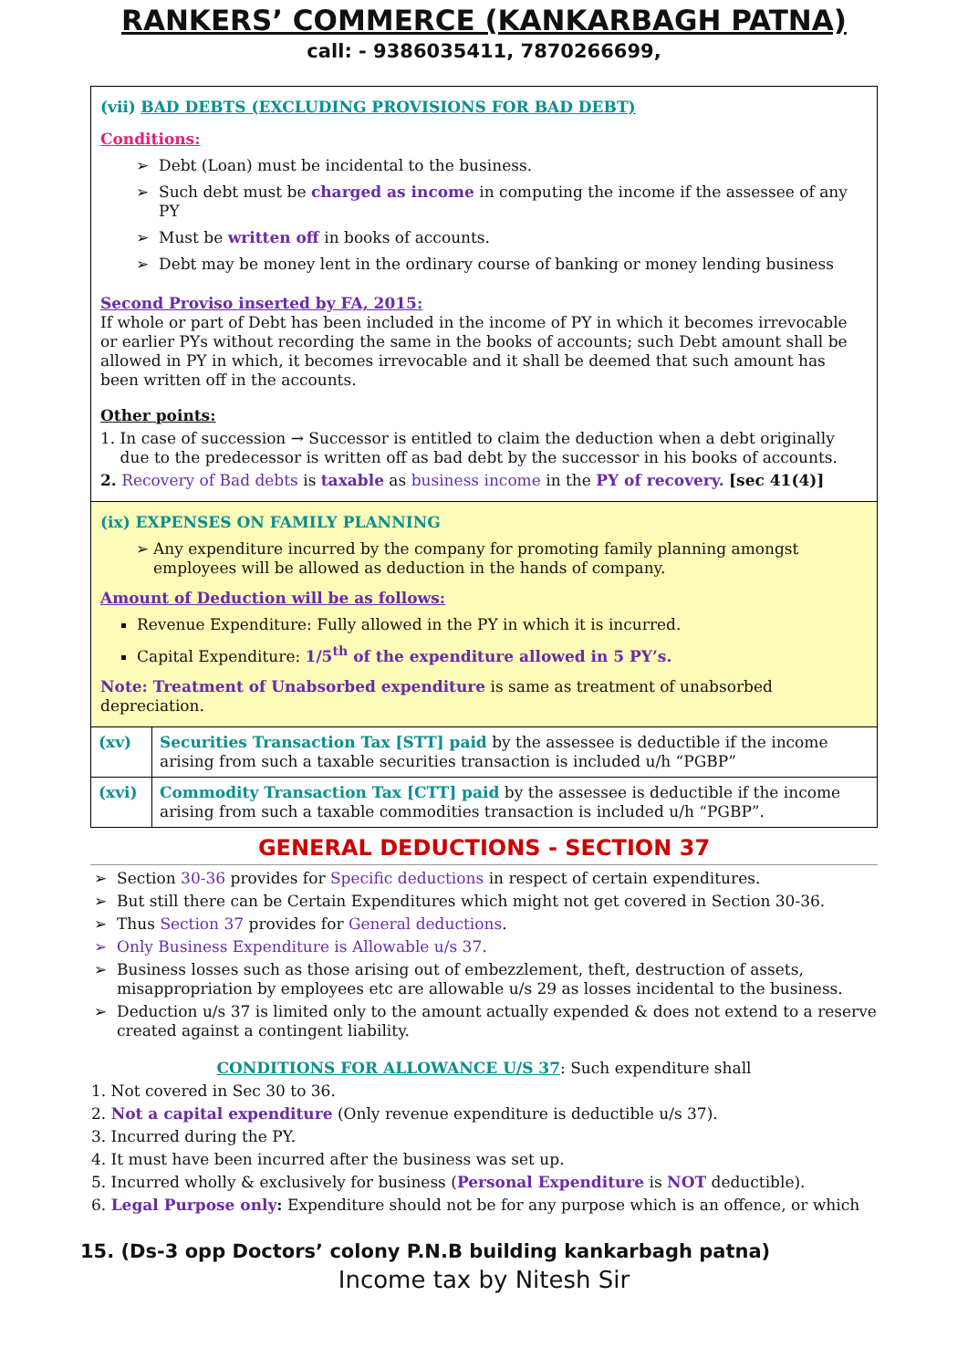RANKERS’ COMMERCE (KANKARBAGH PATNA)
call: - 9386035411, 7870266699,
(vii) BAD DEBTS (EXCLUDING PROVISIONS FOR BAD DEBT)
Conditions:
Debt (Loan) must be incidental to the business.
Such debt must be charged as income in computing the income if the assessee of any PY
Must be written off in books of accounts.
Debt may be money lent in the ordinary course of banking or money lending business
Second Proviso inserted by FA, 2015:
If whole or part of Debt has been included in the income of PY in which it becomes irrevocable or earlier PYs without recording the same in the books of accounts; such Debt amount shall be allowed in PY in which, it becomes irrevocable and it shall be deemed that such amount has been written off in the accounts.
Other points:
1. In case of succession → Successor is entitled to claim the deduction when a debt originally
due to the predecessor is written off as bad debt by the successor in his books of accounts.
2. Recovery of Bad debts is taxable as business income in the PY of recovery. [sec 41(4)]
(ix) EXPENSES ON FAMILY PLANNING
Any expenditure incurred by the company for promoting family planning amongst employees will be allowed as deduction in the hands of company.
Amount of Deduction will be as follows:
Revenue Expenditure: Fully allowed in the PY in which it is incurred.
Capital Expenditure: 1/5<sup>th</sup> of the expenditure allowed in 5 PY’s.
Note: Treatment of Unabsorbed expenditure is same as treatment of unabsorbed depreciation.
| (xv) | Securities Transaction Tax [STT] paid by the assessee is deductible if the income arising from such a taxable securities transaction is included u/h “PGBP” |
| (xvi) | Commodity Transaction Tax [CTT] paid by the assessee is deductible if the income arising from such a taxable commodities transaction is included u/h “PGBP”. |
GENERAL DEDUCTIONS - SECTION 37
Section 30-36 provides for Specific deductions in respect of certain expenditures.
But still there can be Certain Expenditures which might not get covered in Section 30-36.
Thus Section 37 provides for General deductions.
Only Business Expenditure is Allowable u/s 37.
Business losses such as those arising out of embezzlement, theft, destruction of assets, misappropriation by employees etc are allowable u/s 29 as losses incidental to the business.
Deduction u/s 37 is limited only to the amount actually expended & does not extend to a reserve created against a contingent liability.
CONDITIONS FOR ALLOWANCE U/S 37: Such expenditure shall
1. Not covered in Sec 30 to 36.
2. Not a capital expenditure (Only revenue expenditure is deductible u/s 37).
3. Incurred during the PY.
4. It must have been incurred after the business was set up.
5. Incurred wholly & exclusively for business (Personal Expenditure is NOT deductible).
6. Legal Purpose only: Expenditure should not be for any purpose which is an offence, or which
15. (Ds-3 opp Doctors’ colony P.N.B building kankarbagh patna)
Income tax by Nitesh Sir